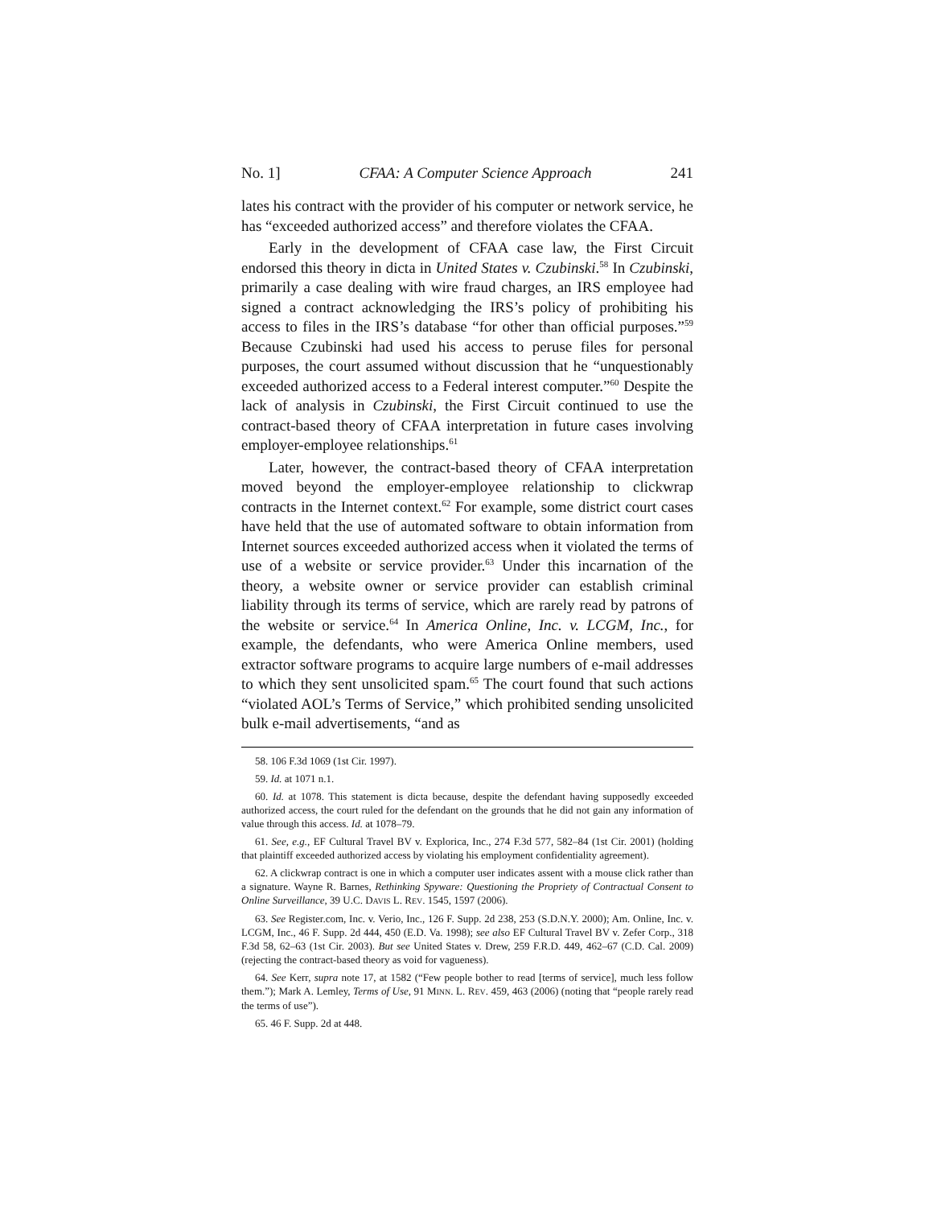No. 1] CFAA: A Computer Science Approach 241
lates his contract with the provider of his computer or network service, he has “exceeded authorized access” and therefore violates the CFAA.
Early in the development of CFAA case law, the First Circuit endorsed this theory in dicta in United States v. Czubinski.<sup>58</sup> In Czubinski, primarily a case dealing with wire fraud charges, an IRS employee had signed a contract acknowledging the IRS’s policy of prohibiting his access to files in the IRS’s database “for other than official purposes.”<sup>59</sup> Because Czubinski had used his access to peruse files for personal purposes, the court assumed without discussion that he “unquestionably exceeded authorized access to a Federal interest computer.”<sup>60</sup> Despite the lack of analysis in Czubinski, the First Circuit continued to use the contract-based theory of CFAA interpretation in future cases involving employer-employee relationships.<sup>61</sup>
Later, however, the contract-based theory of CFAA interpretation moved beyond the employer-employee relationship to clickwrap contracts in the Internet context.<sup>62</sup> For example, some district court cases have held that the use of automated software to obtain information from Internet sources exceeded authorized access when it violated the terms of use of a website or service provider.<sup>63</sup> Under this incarnation of the theory, a website owner or service provider can establish criminal liability through its terms of service, which are rarely read by patrons of the website or service.<sup>64</sup> In America Online, Inc. v. LCGM, Inc., for example, the defendants, who were America Online members, used extractor software programs to acquire large numbers of e-mail addresses to which they sent unsolicited spam.<sup>65</sup> The court found that such actions “violated AOL’s Terms of Service,” which prohibited sending unsolicited bulk e-mail advertisements, “and as
58. 106 F.3d 1069 (1st Cir. 1997).
59. Id. at 1071 n.1.
60. Id. at 1078. This statement is dicta because, despite the defendant having supposedly exceeded authorized access, the court ruled for the defendant on the grounds that he did not gain any information of value through this access. Id. at 1078–79.
61. See, e.g., EF Cultural Travel BV v. Explorica, Inc., 274 F.3d 577, 582–84 (1st Cir. 2001) (holding that plaintiff exceeded authorized access by violating his employment confidentiality agreement).
62. A clickwrap contract is one in which a computer user indicates assent with a mouse click rather than a signature. Wayne R. Barnes, Rethinking Spyware: Questioning the Propriety of Contractual Consent to Online Surveillance, 39 U.C. DAVIS L. REV. 1545, 1597 (2006).
63. See Register.com, Inc. v. Verio, Inc., 126 F. Supp. 2d 238, 253 (S.D.N.Y. 2000); Am. Online, Inc. v. LCGM, Inc., 46 F. Supp. 2d 444, 450 (E.D. Va. 1998); see also EF Cultural Travel BV v. Zefer Corp., 318 F.3d 58, 62–63 (1st Cir. 2003). But see United States v. Drew, 259 F.R.D. 449, 462–67 (C.D. Cal. 2009) (rejecting the contract-based theory as void for vagueness).
64. See Kerr, supra note 17, at 1582 (“Few people bother to read [terms of service], much less follow them.”); Mark A. Lemley, Terms of Use, 91 MINN. L. REV. 459, 463 (2006) (noting that “people rarely read the terms of use”).
65. 46 F. Supp. 2d at 448.